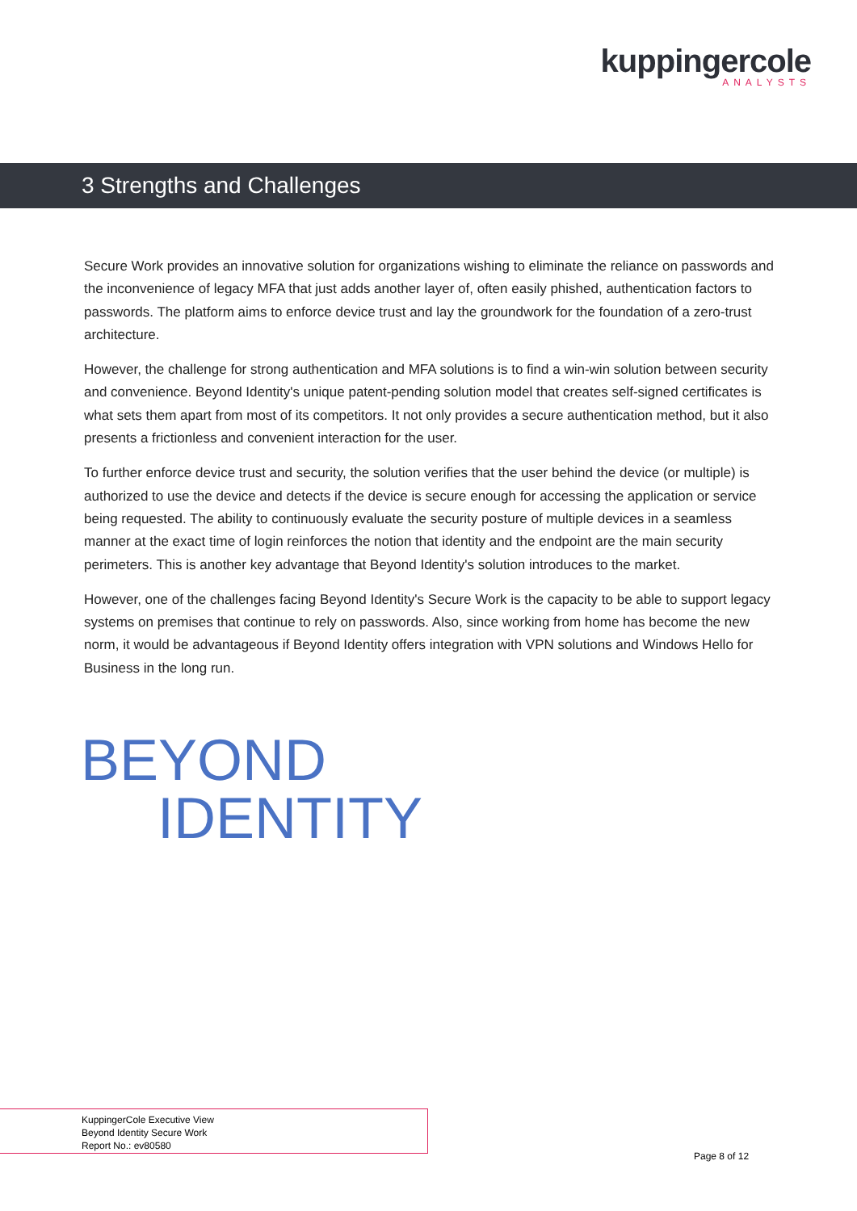kuppingercole
ANALYSTS
3 Strengths and Challenges
Secure Work provides an innovative solution for organizations wishing to eliminate the reliance on passwords and the inconvenience of legacy MFA that just adds another layer of, often easily phished, authentication factors to passwords. The platform aims to enforce device trust and lay the groundwork for the foundation of a zero-trust architecture.
However, the challenge for strong authentication and MFA solutions is to find a win-win solution between security and convenience. Beyond Identity's unique patent-pending solution model that creates self-signed certificates is what sets them apart from most of its competitors. It not only provides a secure authentication method, but it also presents a frictionless and convenient interaction for the user.
To further enforce device trust and security, the solution verifies that the user behind the device (or multiple) is authorized to use the device and detects if the device is secure enough for accessing the application or service being requested. The ability to continuously evaluate the security posture of multiple devices in a seamless manner at the exact time of login reinforces the notion that identity and the endpoint are the main security perimeters. This is another key advantage that Beyond Identity's solution introduces to the market.
However, one of the challenges facing Beyond Identity's Secure Work is the capacity to be able to support legacy systems on premises that continue to rely on passwords. Also, since working from home has become the new norm, it would be advantageous if Beyond Identity offers integration with VPN solutions and Windows Hello for Business in the long run.
BEYOND
IDENTITY
KuppingerCole Executive View
Beyond Identity Secure Work
Report No.: ev80580
Page 8 of 12